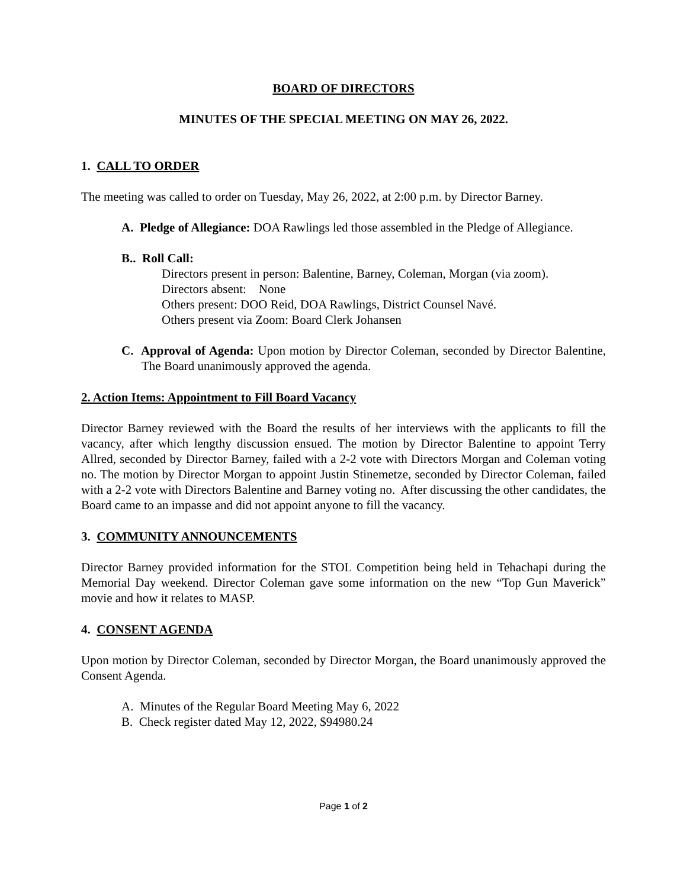BOARD OF DIRECTORS
MINUTES OF THE SPECIAL MEETING ON MAY 26, 2022.
1. CALL TO ORDER
The meeting was called to order on Tuesday, May 26, 2022, at 2:00 p.m. by Director Barney.
A. Pledge of Allegiance: DOA Rawlings led those assembled in the Pledge of Allegiance.
B.. Roll Call:
Directors present in person: Balentine, Barney, Coleman, Morgan (via zoom).
Directors absent: None
Others present: DOO Reid, DOA Rawlings, District Counsel Navé.
Others present via Zoom: Board Clerk Johansen
C. Approval of Agenda: Upon motion by Director Coleman, seconded by Director Balentine, The Board unanimously approved the agenda.
2. Action Items: Appointment to Fill Board Vacancy
Director Barney reviewed with the Board the results of her interviews with the applicants to fill the vacancy, after which lengthy discussion ensued. The motion by Director Balentine to appoint Terry Allred, seconded by Director Barney, failed with a 2-2 vote with Directors Morgan and Coleman voting no. The motion by Director Morgan to appoint Justin Stinemetze, seconded by Director Coleman, failed with a 2-2 vote with Directors Balentine and Barney voting no. After discussing the other candidates, the Board came to an impasse and did not appoint anyone to fill the vacancy.
3. COMMUNITY ANNOUNCEMENTS
Director Barney provided information for the STOL Competition being held in Tehachapi during the Memorial Day weekend. Director Coleman gave some information on the new “Top Gun Maverick” movie and how it relates to MASP.
4. CONSENT AGENDA
Upon motion by Director Coleman, seconded by Director Morgan, the Board unanimously approved the Consent Agenda.
A. Minutes of the Regular Board Meeting May 6, 2022
B. Check register dated May 12, 2022, $94980.24
Page 1 of 2